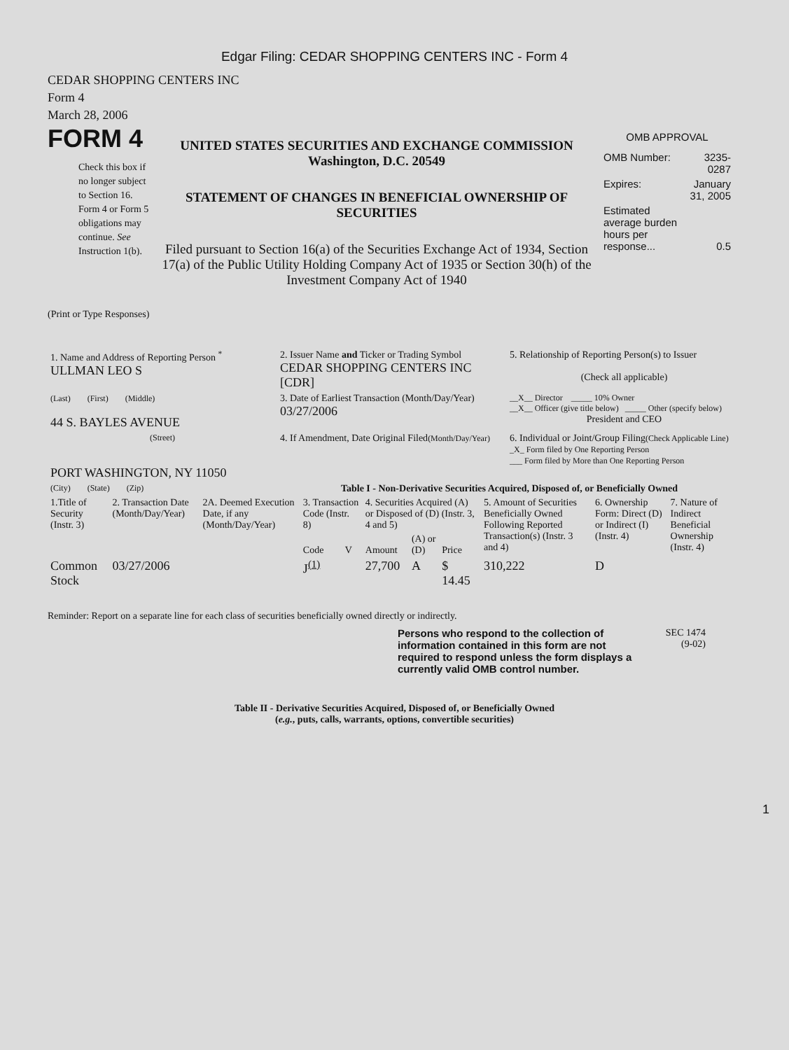Edgar Filing: CEDAR SHOPPING CENTERS INC - Form 4
CEDAR SHOPPING CENTERS INC
Form 4
March 28, 2006
FORM 4
Check this box if no longer subject to Section 16. Form 4 or Form 5 obligations may continue. See Instruction 1(b).
UNITED STATES SECURITIES AND EXCHANGE COMMISSION
Washington, D.C. 20549
STATEMENT OF CHANGES IN BENEFICIAL OWNERSHIP OF SECURITIES
Filed pursuant to Section 16(a) of the Securities Exchange Act of 1934, Section 17(a) of the Public Utility Holding Company Act of 1935 or Section 30(h) of the Investment Company Act of 1940
OMB APPROVAL
| OMB Number: | 3235-0287 |
| Expires: | January 31, 2005 |
| Estimated average burden hours per response... | 0.5 |
(Print or Type Responses)
| 1. Name and Address of Reporting Person <sup>*</sup> ULLMAN LEO S | 2. Issuer Name and Ticker or Trading Symbol CEDAR SHOPPING CENTERS INC [CDR] | 5. Relationship of Reporting Person(s) to Issuer (Check all applicable) |
| (Last) (First) (Middle) 44 S. BAYLES AVENUE | 3. Date of Earliest Transaction (Month/Day/Year) 03/27/2006 | __X__ Director _____ 10% Owner __X__ Officer (give title below) _____ Other (specify below) President and CEO |
| (Street) PORT WASHINGTON, NY 11050 | 4. If Amendment, Date Original Filed (Month/Day/Year) | 6. Individual or Joint/Group Filing (Check Applicable Line) _X_ Form filed by One Reporting Person ___ Form filed by More than One Reporting Person |
| (City) (State) (Zip) | Table I - Non-Derivative Securities Acquired, Disposed of, or Beneficially Owned | |
| 1.Title of Security (Instr. 3) | 2. Transaction Date (Month/Day/Year) | 2A. Deemed Execution Date, if any (Month/Day/Year) | 3. Transaction Code (Instr. 8) | | 4. Securities Acquired (A) or Disposed of (D) (Instr. 3, 4 and 5) | | | 5. Amount of Securities Beneficially Owned Following Reported Transaction(s) (Instr. 3 and 4) | 6. Ownership Form: Direct (D) or Indirect (I) (Instr. 4) | 7. Nature of Indirect Beneficial Ownership (Instr. 4) |
| --- | --- | --- | --- | --- | --- | --- | --- | --- | --- | --- |
| | | | Code | V | Amount | (A) or (D) | Price | | | |
| Common Stock | 03/27/2006 | | J<sup>(1)</sup> | | 27,700 | A | $ 14.45 | 310,222 | D | |
Reminder: Report on a separate line for each class of securities beneficially owned directly or indirectly.
Persons who respond to the collection of information contained in this form are not required to respond unless the form displays a currently valid OMB control number.
SEC 1474
(9-02)
Table II - Derivative Securities Acquired, Disposed of, or Beneficially Owned
(e.g., puts, calls, warrants, options, convertible securities)
1